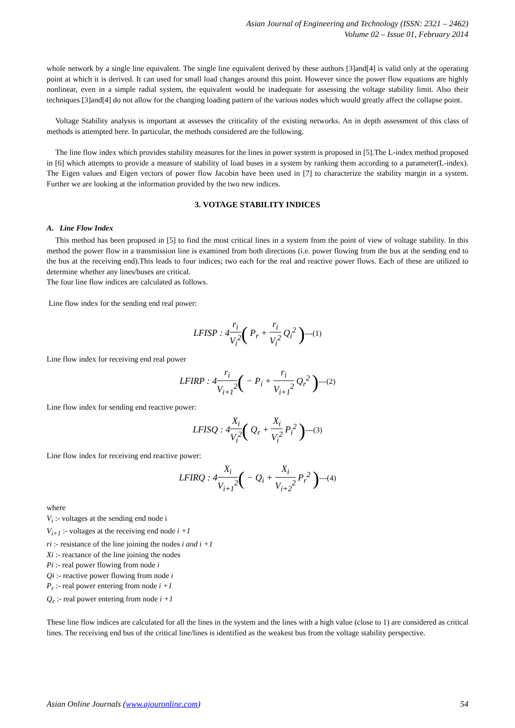Asian Journal of Engineering and Technology (ISSN: 2321 – 2462)
Volume 02 – Issue 01, February 2014
whole network by a single line equivalent. The single line equivalent derived by these authors [3]and[4] is valid only at the operating point at which it is derived. It can used for small load changes around this point. However since the power flow equations are highly nonlinear, even in a simple radial system, the equivalent would be inadequate for assessing the voltage stability limit. Also their techniques [3]and[4] do not allow for the changing loading pattern of the various nodes which would greatly affect the collapse point.
Voltage Stability analysis is important at assesses the criticality of the existing networks. An in depth assessment of this class of methods is attempted here. In particular, the methods considered are the following.
The line flow index which provides stability measures for the lines in power system is proposed in [5].The L-index method proposed in [6] which attempts to provide a measure of stability of load buses in a system by ranking them according to a parameter(L-index). The Eigen values and Eigen vectors of power flow Jacobin have been used in [7] to characterize the stability margin in a system. Further we are looking at the information provided by the two new indices.
3. VOTAGE STABILITY INDICES
A. Line Flow Index
This method has been proposed in [5] to find the most critical lines in a system from the point of view of voltage stability. In this method the power flow in a transmission line is examined from both directions (i.e. power flowing from the bus at the sending end to the bus at the receiving end).This leads to four indices; two each for the real and reactive power flows. Each of these are utilized to determine whether any lines/buses are critical.
The four line flow indices are calculated as follows.
Line flow index for the sending end real power:
LFISP : 4r<sub>i</sub> V<sub>i</sub><sup>2</sup>( P<sub>r</sub> + r<sub>i</sub> V<sub>i</sub><sup>2</sup> Q<sub>i</sub><sup>2</sup> )---(1)
Line flow index for receiving end real power
LFIRP : 4r<sub>i</sub> V<sub>i+1</sub><sup>2</sup>( − P<sub>i</sub> + r<sub>i</sub> V<sub>i+1</sub><sup>2</sup> Q<sub>r</sub><sup>2</sup> )---(2)
Line flow index for sending end reactive power:
LFISQ : 4X<sub>i</sub> V<sub>i</sub><sup>2</sup>( Q<sub>r</sub> + X<sub>i</sub> V<sub>i</sub><sup>2</sup> P<sub>i</sub><sup>2</sup> )---(3)
Line flow index for receiving end reactive power:
LFIRQ : 4X<sub>i</sub> V<sub>i+1</sub><sup>2</sup>( − Q<sub>i</sub> + X<sub>i</sub> V<sub>i+2</sub><sup>2</sup> P<sub>r</sub><sup>2</sup> )---(4)
where
V<sub>i</sub> :- voltages at the sending end node i
V<sub>i+1</sub> :- voltages at the receiving end node i +1
ri :- resistance of the line joining the nodes i and i +1
Xi :- reactance of the line joining the nodes
Pi :- real power flowing from node i
Qi :- reactive power flowing from node i
P<sub>r</sub> :- real power entering from node i +1
Q<sub>r</sub> :- real power entering from node i +1
These line flow indices are calculated for all the lines in the system and the lines with a high value (close to 1) are considered as critical lines. The receiving end bus of the critical line/lines is identified as the weakest bus from the voltage stability perspective.
Asian Online Journals (www.ajouronline.com) 54